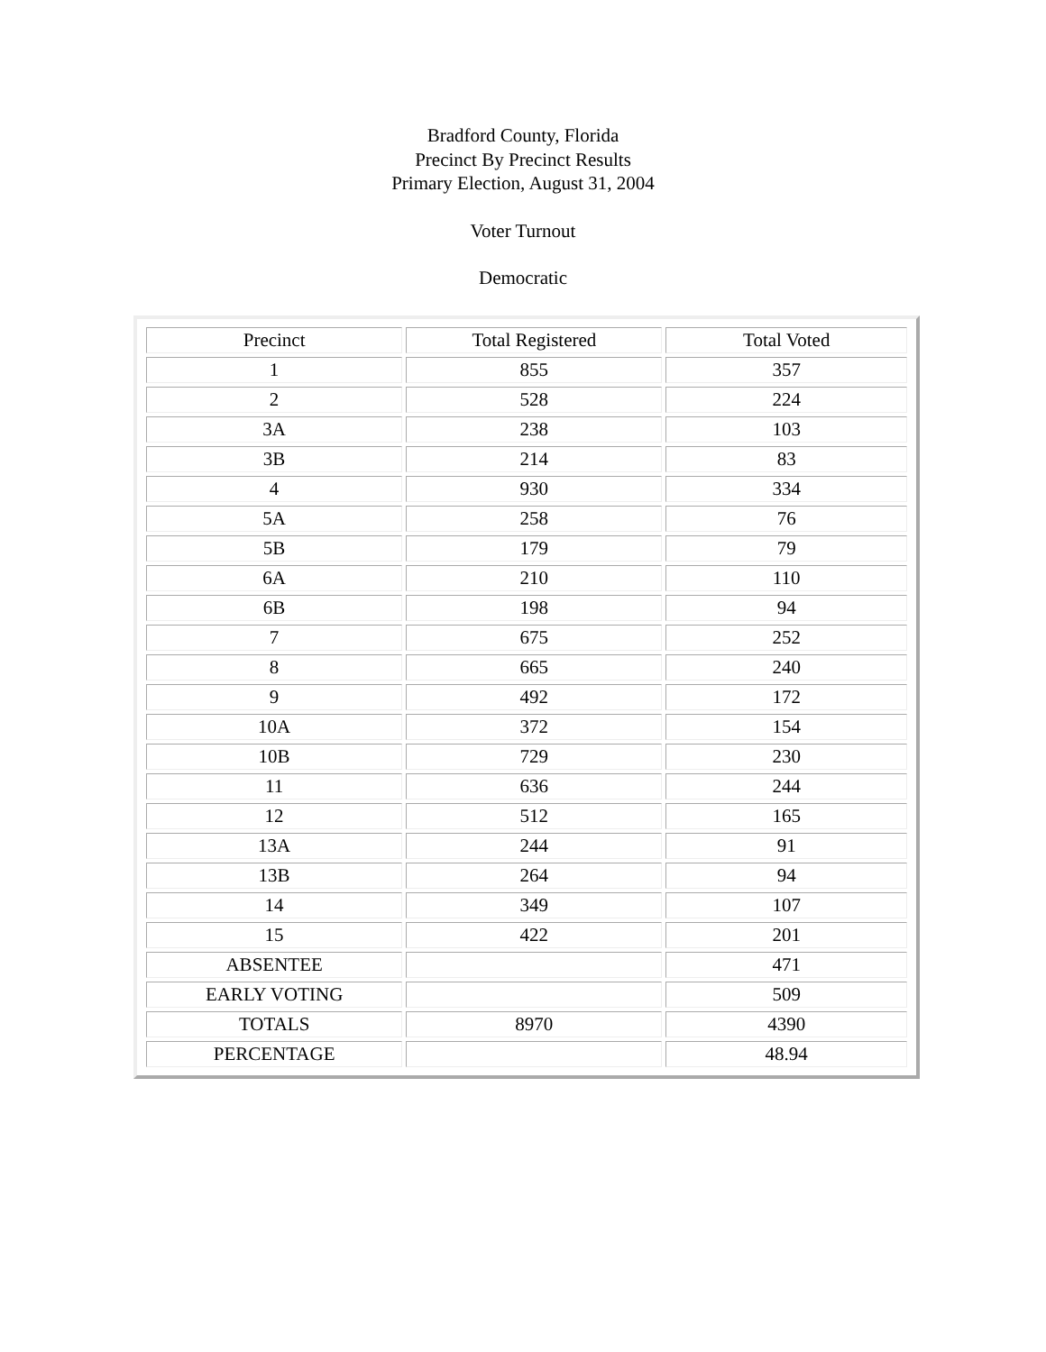Bradford County, Florida
Precinct By Precinct Results
Primary Election, August 31, 2004
Voter Turnout
Democratic
| Precinct | Total Registered | Total Voted |
| --- | --- | --- |
| 1 | 855 | 357 |
| 2 | 528 | 224 |
| 3A | 238 | 103 |
| 3B | 214 | 83 |
| 4 | 930 | 334 |
| 5A | 258 | 76 |
| 5B | 179 | 79 |
| 6A | 210 | 110 |
| 6B | 198 | 94 |
| 7 | 675 | 252 |
| 8 | 665 | 240 |
| 9 | 492 | 172 |
| 10A | 372 | 154 |
| 10B | 729 | 230 |
| 11 | 636 | 244 |
| 12 | 512 | 165 |
| 13A | 244 | 91 |
| 13B | 264 | 94 |
| 14 | 349 | 107 |
| 15 | 422 | 201 |
| ABSENTEE | | 471 |
| EARLY VOTING | | 509 |
| TOTALS | 8970 | 4390 |
| PERCENTAGE | | 48.94 |